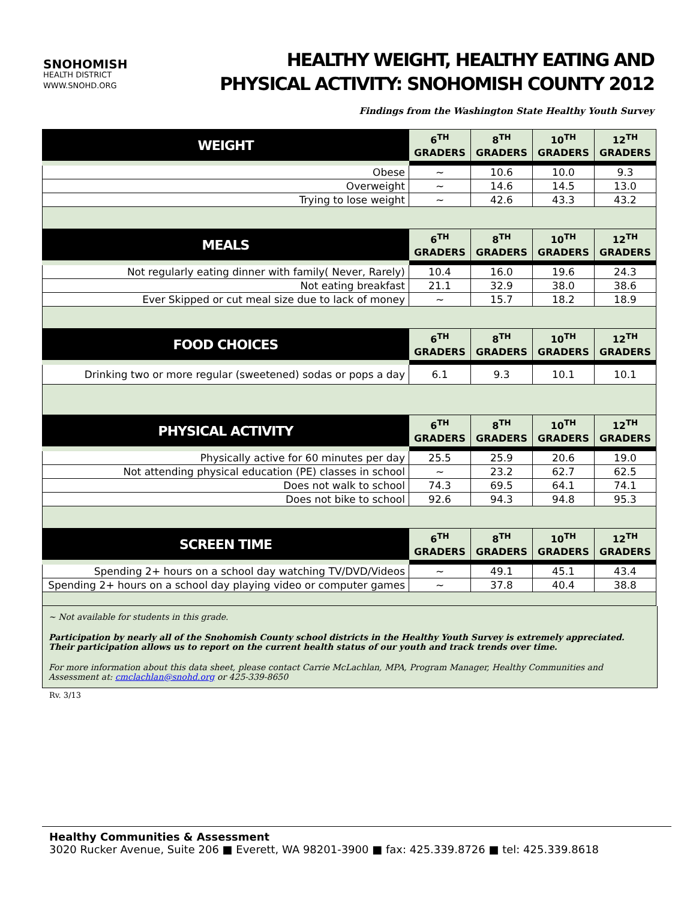SNOHOMISH
HEALTH DISTRICT
WWW.SNOHD.ORG
HEALTHY WEIGHT, HEALTHY EATING AND
PHYSICAL ACTIVITY: SNOHOMISH COUNTY 2012
Findings from the Washington State Healthy Youth Survey
| WEIGHT | 6<sup>TH</sup> GRADERS | 8<sup>TH</sup> GRADERS | 10<sup>TH</sup> GRADERS | 12<sup>TH</sup> GRADERS |
| --- | --- | --- | --- | --- |
| Obese | ~ | 10.6 | 10.0 | 9.3 |
| Overweight | ~ | 14.6 | 14.5 | 13.0 |
| Trying to lose weight | ~ | 42.6 | 43.3 | 43.2 |
| MEALS | 6<sup>TH</sup> GRADERS | 8<sup>TH</sup> GRADERS | 10<sup>TH</sup> GRADERS | 12<sup>TH</sup> GRADERS |
| Not regularly eating dinner with family( Never, Rarely) | 10.4 | 16.0 | 19.6 | 24.3 |
| Not eating breakfast | 21.1 | 32.9 | 38.0 | 38.6 |
| Ever Skipped or cut meal size due to lack of money | ~ | 15.7 | 18.2 | 18.9 |
| FOOD CHOICES | 6<sup>TH</sup> GRADERS | 8<sup>TH</sup> GRADERS | 10<sup>TH</sup> GRADERS | 12<sup>TH</sup> GRADERS |
| Drinking two or more regular (sweetened) sodas or pops a day | 6.1 | 9.3 | 10.1 | 10.1 |
| PHYSICAL ACTIVITY | 6<sup>TH</sup> GRADERS | 8<sup>TH</sup> GRADERS | 10<sup>TH</sup> GRADERS | 12<sup>TH</sup> GRADERS |
| Physically active for 60 minutes per day | 25.5 | 25.9 | 20.6 | 19.0 |
| Not attending physical education (PE) classes in school | ~ | 23.2 | 62.7 | 62.5 |
| Does not walk to school | 74.3 | 69.5 | 64.1 | 74.1 |
| Does not bike to school | 92.6 | 94.3 | 94.8 | 95.3 |
| SCREEN TIME | 6<sup>TH</sup> GRADERS | 8<sup>TH</sup> GRADERS | 10<sup>TH</sup> GRADERS | 12<sup>TH</sup> GRADERS |
| Spending 2+ hours on a school day watching TV/DVD/Videos | ~ | 49.1 | 45.1 | 43.4 |
| Spending 2+ hours on a school day playing video or computer games | ~ | 37.8 | 40.4 | 38.8 |
~ Not available for students in this grade.
Participation by nearly all of the Snohomish County school districts in the Healthy Youth Survey is extremely appreciated. Their participation allows us to report on the current health status of our youth and track trends over time.
For more information about this data sheet, please contact Carrie McLachlan, MPA, Program Manager, Healthy Communities and Assessment at: cmclachlan@snohd.org or 425-339-8650
Rv. 3/13
Healthy Communities & Assessment
3020 Rucker Avenue, Suite 206 ■ Everett, WA 98201-3900 ■ fax: 425.339.8726 ■ tel: 425.339.8618